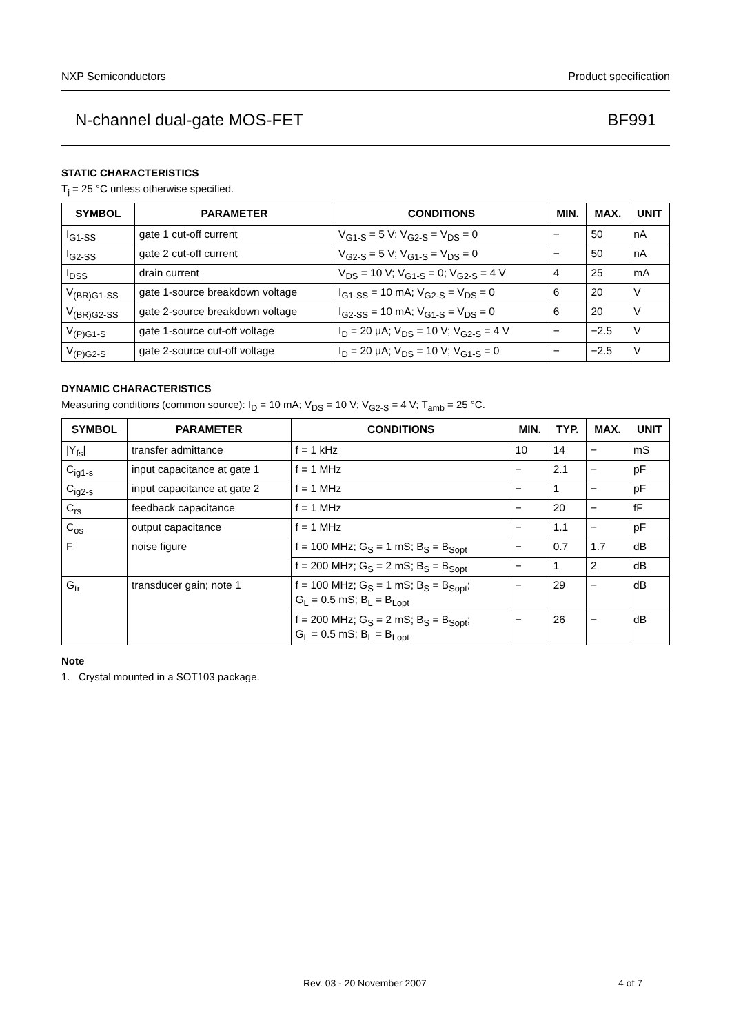NXP Semiconductors Product specification
N-channel dual-gate MOS-FET BF991
STATIC CHARACTERISTICS
T<sub>j</sub> = 25 °C unless otherwise specified.
| SYMBOL | PARAMETER | CONDITIONS | MIN. | MAX. | UNIT |
| --- | --- | --- | --- | --- | --- |
| I<sub>G1-SS</sub> | gate 1 cut-off current | V<sub>G1-S</sub> = 5 V; V<sub>G2-S</sub> = V<sub>DS</sub> = 0 | − | 50 | nA |
| I<sub>G2-SS</sub> | gate 2 cut-off current | V<sub>G2-S</sub> = 5 V; V<sub>G1-S</sub> = V<sub>DS</sub> = 0 | − | 50 | nA |
| I<sub>DSS</sub> | drain current | V<sub>DS</sub> = 10 V; V<sub>G1-S</sub> = 0; V<sub>G2-S</sub> = 4 V | 4 | 25 | mA |
| V<sub>(BR)G1-SS</sub> | gate 1-source breakdown voltage | I<sub>G1-SS</sub> = 10 mA; V<sub>G2-S</sub> = V<sub>DS</sub> = 0 | 6 | 20 | V |
| V<sub>(BR)G2-SS</sub> | gate 2-source breakdown voltage | I<sub>G2-SS</sub> = 10 mA; V<sub>G1-S</sub> = V<sub>DS</sub> = 0 | 6 | 20 | V |
| V<sub>(P)G1-S</sub> | gate 1-source cut-off voltage | I<sub>D</sub> = 20 μA; V<sub>DS</sub> = 10 V; V<sub>G2-S</sub> = 4 V | − | −2.5 | V |
| V<sub>(P)G2-S</sub> | gate 2-source cut-off voltage | I<sub>D</sub> = 20 μA; V<sub>DS</sub> = 10 V; V<sub>G1-S</sub> = 0 | − | −2.5 | V |
DYNAMIC CHARACTERISTICS
Measuring conditions (common source): I<sub>D</sub> = 10 mA; V<sub>DS</sub> = 10 V; V<sub>G2-S</sub> = 4 V; T<sub>amb</sub> = 25 °C.
| SYMBOL | PARAMETER | CONDITIONS | MIN. | TYP. | MAX. | UNIT |
| --- | --- | --- | --- | --- | --- | --- |
| /Y<sub>fs</sub>/ | transfer admittance | f = 1 kHz | 10 | 14 | − | mS |
| C<sub>ig1-s</sub> | input capacitance at gate 1 | f = 1 MHz | − | 2.1 | − | pF |
| C<sub>ig2-s</sub> | input capacitance at gate 2 | f = 1 MHz | − | 1 | − | pF |
| C<sub>rs</sub> | feedback capacitance | f = 1 MHz | − | 20 | − | fF |
| C<sub>os</sub> | output capacitance | f = 1 MHz | − | 1.1 | − | pF |
| F | noise figure | f = 100 MHz; G<sub>S</sub> = 1 mS; B<sub>S</sub> = B<sub>Sopt</sub> | − | 0.7 | 1.7 | dB |
| | | f = 200 MHz; G<sub>S</sub> = 2 mS; B<sub>S</sub> = B<sub>Sopt</sub> | − | 1 | 2 | dB |
| G<sub>tr</sub> | transducer gain; note 1 | f = 100 MHz; G<sub>S</sub> = 1 mS; B<sub>S</sub> = B<sub>Sopt</sub>; G<sub>L</sub> = 0.5 mS; B<sub>L</sub> = B<sub>Lopt</sub> | − | 29 | − | dB |
| | | f = 200 MHz; G<sub>S</sub> = 2 mS; B<sub>S</sub> = B<sub>Sopt</sub>; G<sub>L</sub> = 0.5 mS; B<sub>L</sub> = B<sub>Lopt</sub> | − | 26 | − | dB |
Note
1. Crystal mounted in a SOT103 package.
Rev. 03 - 20 November 2007 4 of 7